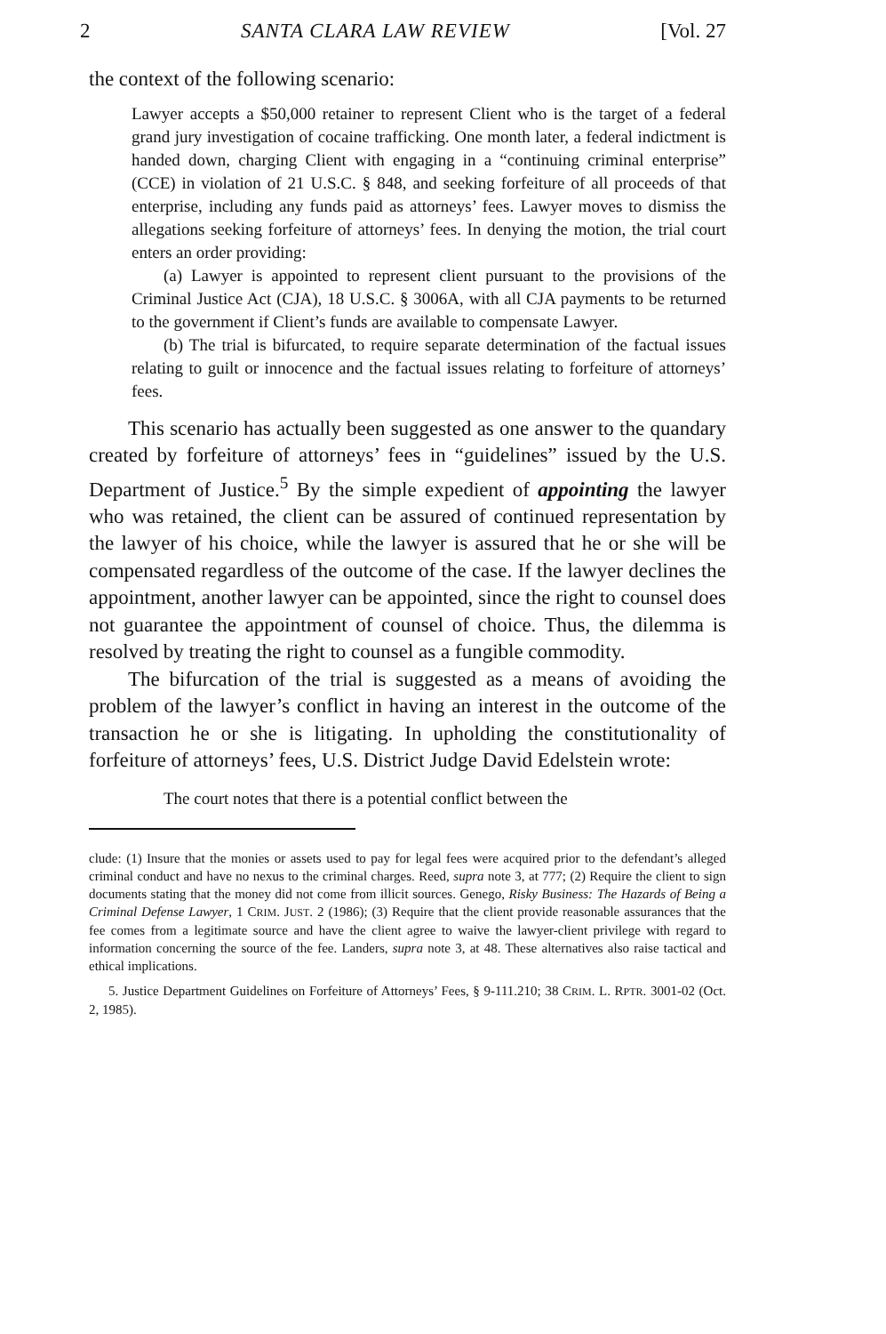2 SANTA CLARA LAW REVIEW [Vol. 27
the context of the following scenario:
Lawyer accepts a $50,000 retainer to represent Client who is the target of a federal grand jury investigation of cocaine trafficking. One month later, a federal indictment is handed down, charging Client with engaging in a “continuing criminal enterprise” (CCE) in violation of 21 U.S.C. § 848, and seeking forfeiture of all proceeds of that enterprise, including any funds paid as attorneys’ fees. Lawyer moves to dismiss the allegations seeking forfeiture of attorneys’ fees. In denying the motion, the trial court enters an order providing:
(a) Lawyer is appointed to represent client pursuant to the provisions of the Criminal Justice Act (CJA), 18 U.S.C. § 3006A, with all CJA payments to be returned to the government if Client’s funds are available to compensate Lawyer.
(b) The trial is bifurcated, to require separate determination of the factual issues relating to guilt or innocence and the factual issues relating to forfeiture of attorneys’ fees.
This scenario has actually been suggested as one answer to the quandary created by forfeiture of attorneys’ fees in “guidelines” issued by the U.S. Department of Justice.<sup>5</sup> By the simple expedient of appointing the lawyer who was retained, the client can be assured of continued representation by the lawyer of his choice, while the lawyer is assured that he or she will be compensated regardless of the outcome of the case. If the lawyer declines the appointment, another lawyer can be appointed, since the right to counsel does not guarantee the appointment of counsel of choice. Thus, the dilemma is resolved by treating the right to counsel as a fungible commodity.
The bifurcation of the trial is suggested as a means of avoiding the problem of the lawyer’s conflict in having an interest in the outcome of the transaction he or she is litigating. In upholding the constitutionality of forfeiture of attorneys’ fees, U.S. District Judge David Edelstein wrote:
The court notes that there is a potential conflict between the
clude: (1) Insure that the monies or assets used to pay for legal fees were acquired prior to the defendant’s alleged criminal conduct and have no nexus to the criminal charges. Reed, supra note 3, at 777; (2) Require the client to sign documents stating that the money did not come from illicit sources. Genego, Risky Business: The Hazards of Being a Criminal Defense Lawyer, 1 CRIM. JUST. 2 (1986); (3) Require that the client provide reasonable assurances that the fee comes from a legitimate source and have the client agree to waive the lawyer-client privilege with regard to information concerning the source of the fee. Landers, supra note 3, at 48. These alternatives also raise tactical and ethical implications.
5. Justice Department Guidelines on Forfeiture of Attorneys’ Fees, § 9-111.210; 38 CRIM. L. RPTR. 3001-02 (Oct. 2, 1985).